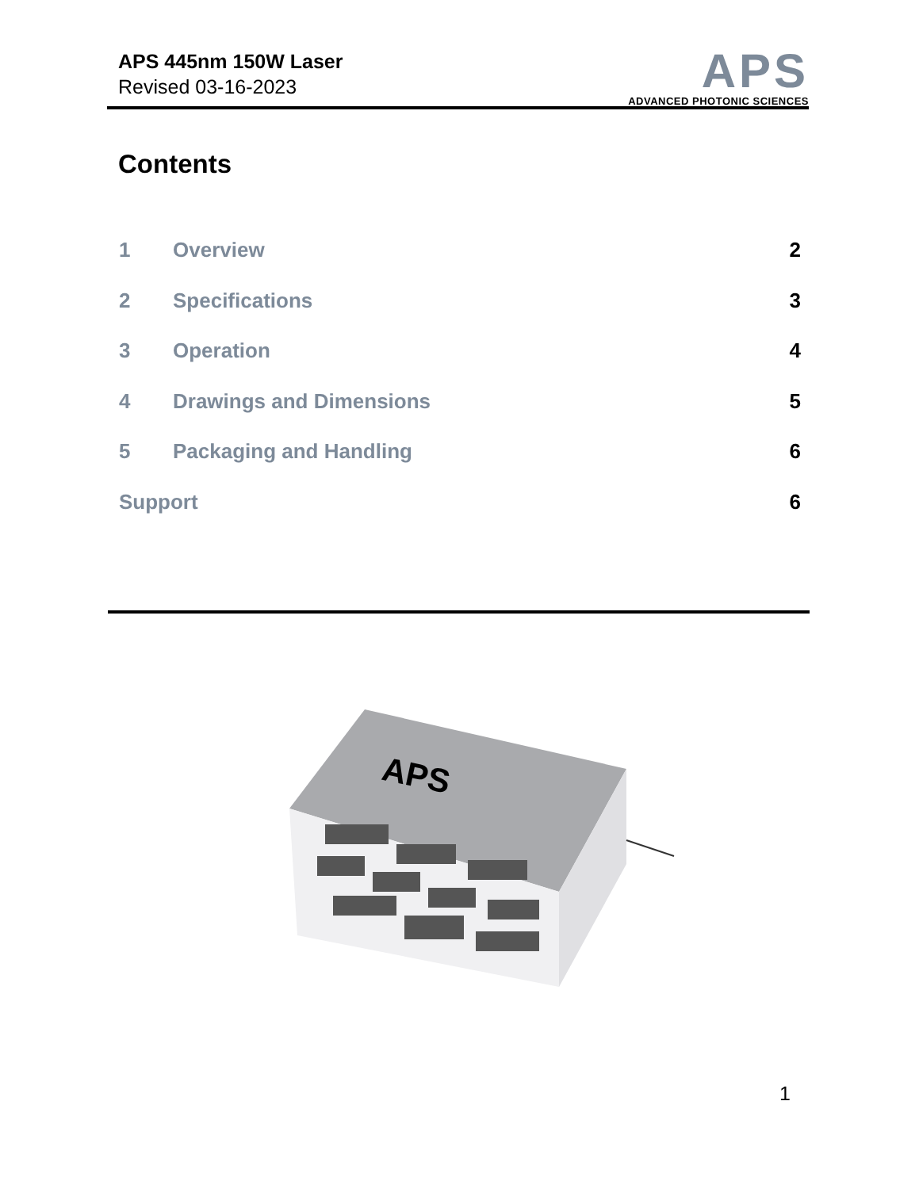APS 445nm 150W Laser
Revised 03-16-2023
APS
ADVANCED PHOTONIC SCIENCES
Contents
1 Overview 2
2 Specifications 3
3 Operation 4
4 Drawings and Dimensions 5
5 Packaging and Handling 6
Support 6
APS
1